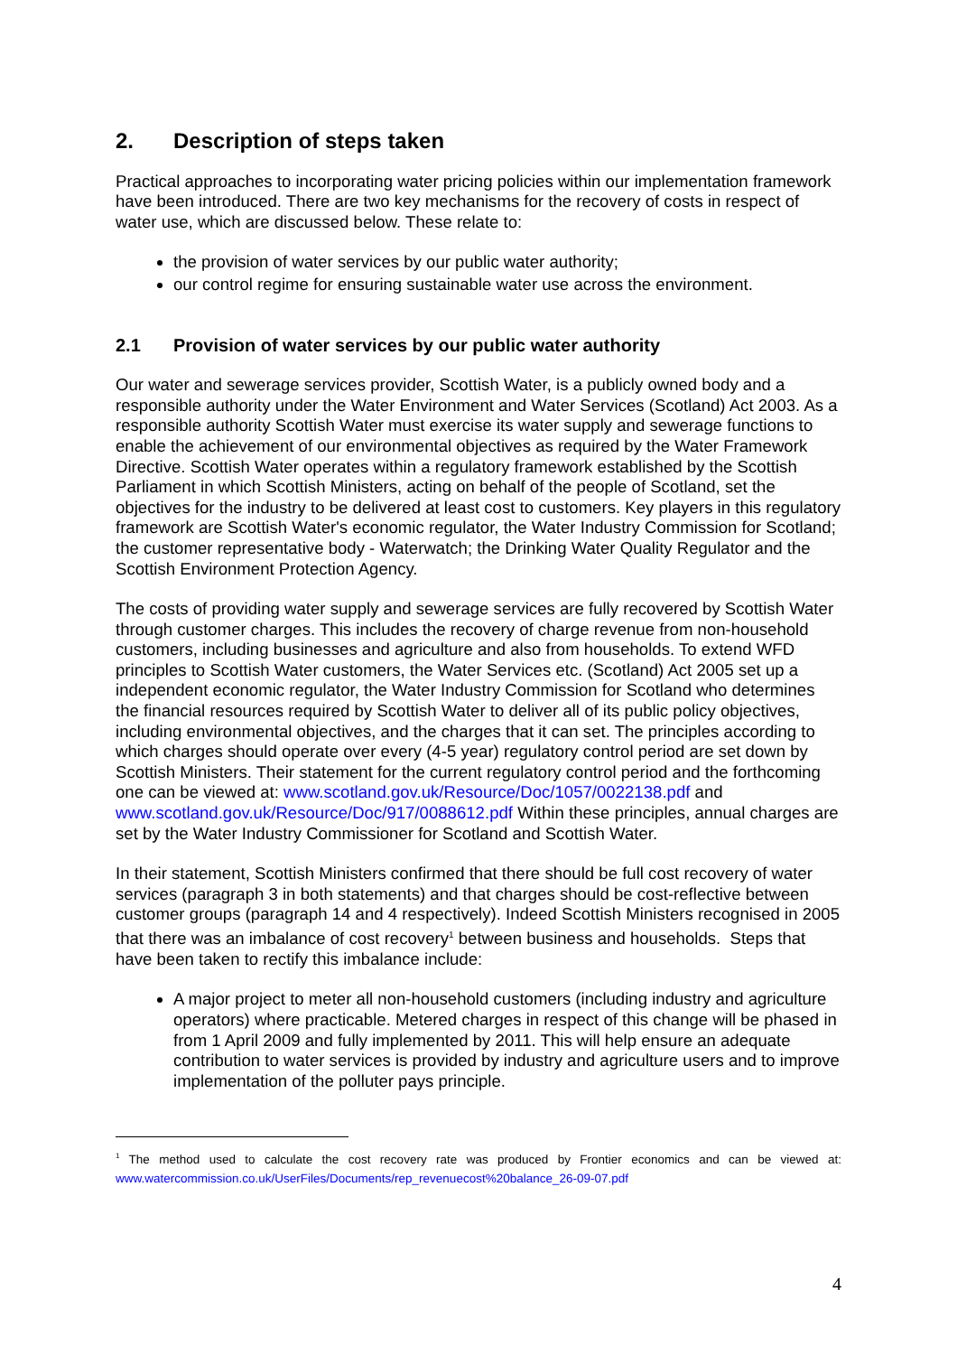2. Description of steps taken
Practical approaches to incorporating water pricing policies within our implementation framework have been introduced. There are two key mechanisms for the recovery of costs in respect of water use, which are discussed below. These relate to:
the provision of water services by our public water authority;
our control regime for ensuring sustainable water use across the environment.
2.1 Provision of water services by our public water authority
Our water and sewerage services provider, Scottish Water, is a publicly owned body and a responsible authority under the Water Environment and Water Services (Scotland) Act 2003. As a responsible authority Scottish Water must exercise its water supply and sewerage functions to enable the achievement of our environmental objectives as required by the Water Framework Directive. Scottish Water operates within a regulatory framework established by the Scottish Parliament in which Scottish Ministers, acting on behalf of the people of Scotland, set the objectives for the industry to be delivered at least cost to customers. Key players in this regulatory framework are Scottish Water's economic regulator, the Water Industry Commission for Scotland; the customer representative body - Waterwatch; the Drinking Water Quality Regulator and the Scottish Environment Protection Agency.
The costs of providing water supply and sewerage services are fully recovered by Scottish Water through customer charges. This includes the recovery of charge revenue from non-household customers, including businesses and agriculture and also from households. To extend WFD principles to Scottish Water customers, the Water Services etc. (Scotland) Act 2005 set up a independent economic regulator, the Water Industry Commission for Scotland who determines the financial resources required by Scottish Water to deliver all of its public policy objectives, including environmental objectives, and the charges that it can set. The principles according to which charges should operate over every (4-5 year) regulatory control period are set down by Scottish Ministers. Their statement for the current regulatory control period and the forthcoming one can be viewed at: www.scotland.gov.uk/Resource/Doc/1057/0022138.pdf and www.scotland.gov.uk/Resource/Doc/917/0088612.pdf Within these principles, annual charges are set by the Water Industry Commissioner for Scotland and Scottish Water.
In their statement, Scottish Ministers confirmed that there should be full cost recovery of water services (paragraph 3 in both statements) and that charges should be cost-reflective between customer groups (paragraph 14 and 4 respectively). Indeed Scottish Ministers recognised in 2005 that there was an imbalance of cost recovery<sup>1</sup> between business and households. Steps that have been taken to rectify this imbalance include:
A major project to meter all non-household customers (including industry and agriculture operators) where practicable. Metered charges in respect of this change will be phased in from 1 April 2009 and fully implemented by 2011. This will help ensure an adequate contribution to water services is provided by industry and agriculture users and to improve implementation of the polluter pays principle.
<sup>1</sup> The method used to calculate the cost recovery rate was produced by Frontier economics and can be viewed at: www.watercommission.co.uk/UserFiles/Documents/rep_revenuecost%20balance_26-09-07.pdf
4